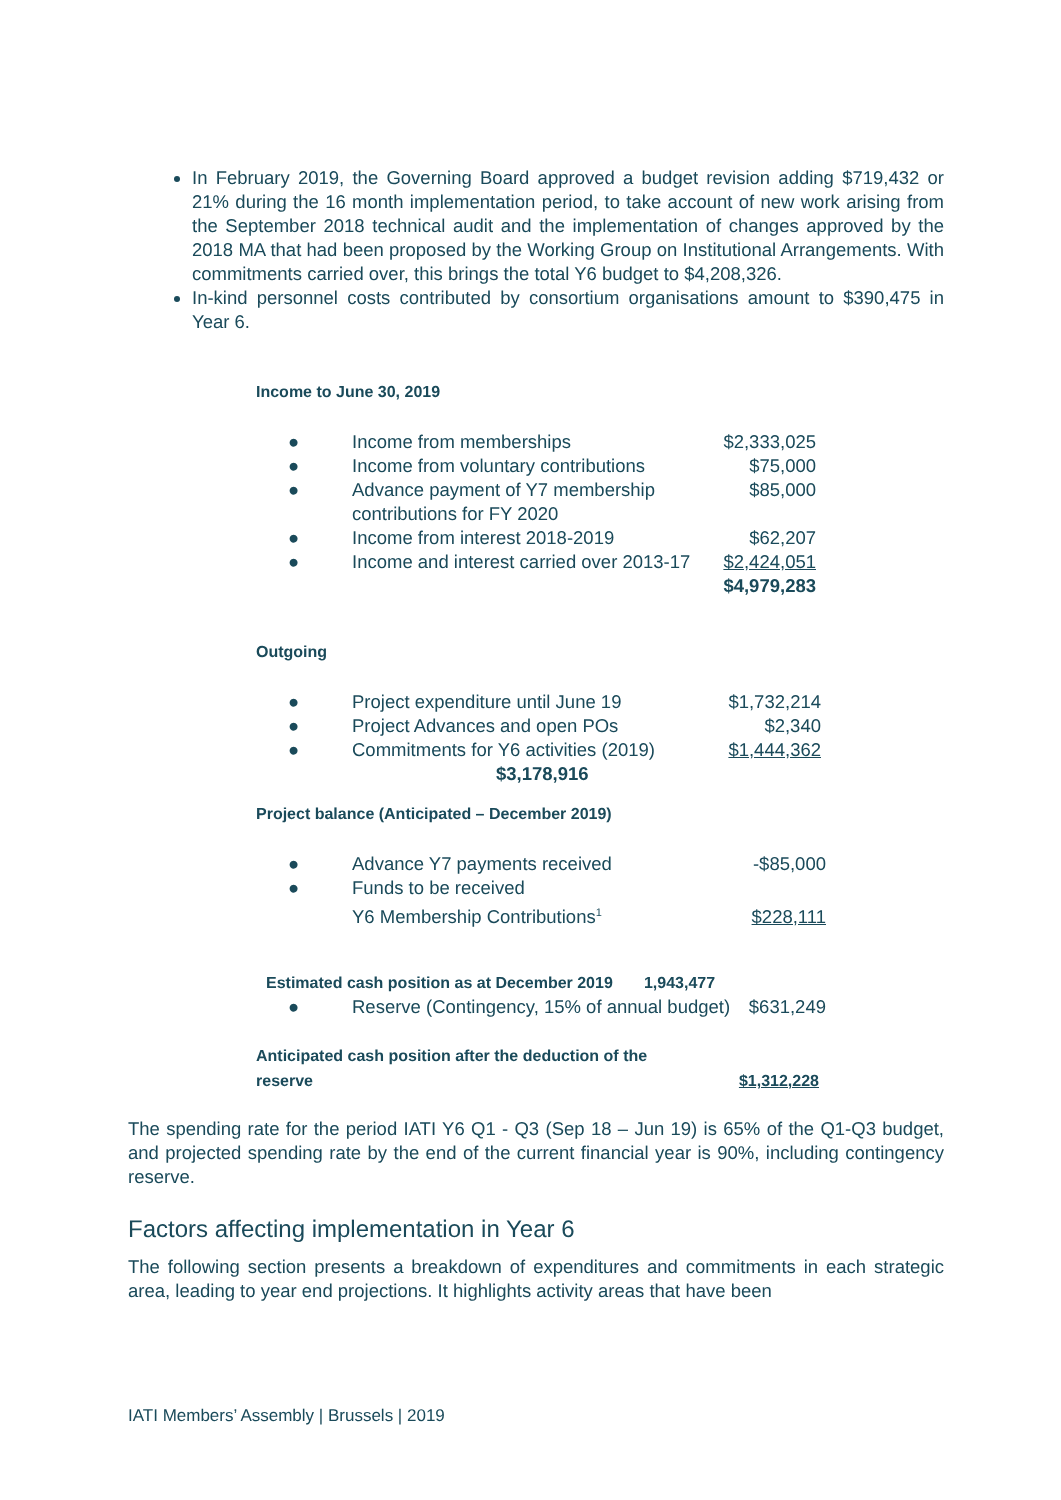In February 2019, the Governing Board approved a budget revision adding $719,432 or 21% during the 16 month implementation period, to take account of new work arising from the September 2018 technical audit and the implementation of changes approved by the 2018 MA that had been proposed by the Working Group on Institutional Arrangements. With commitments carried over, this brings the total Y6 budget to $4,208,326.
In-kind personnel costs contributed by consortium organisations amount to $390,475 in Year 6.
Income to June 30, 2019
| ● | Income from memberships | $2,333,025 |
| ● | Income from voluntary contributions | $75,000 |
| ● | Advance payment of Y7 membership contributions for FY 2020 | $85,000 |
| ● | Income from interest 2018-2019 | $62,207 |
| ● | Income and interest carried over 2013-17 | $2,424,051 |
| | | $4,979,283 |
Outgoing
| ● | Project expenditure until June 19 | $1,732,214 |
| ● | Project Advances and open POs | $2,340 |
| ● | Commitments for Y6 activities (2019) | $1,444,362 |
| | $3,178,916 | |
Project balance (Anticipated – December 2019)
| ● | Advance Y7 payments received | -$85,000 |
| ● | Funds to be received Y6 Membership Contributions<sup>1</sup> | $228,111 |
Estimated cash position as at December 2019 1,943,477
| ● | Reserve (Contingency, 15% of annual budget) | $631,249 |
| Anticipated cash position after the deduction of the reserve | $1,312,228 |
The spending rate for the period IATI Y6 Q1 - Q3 (Sep 18 – Jun 19) is 65% of the Q1-Q3 budget, and projected spending rate by the end of the current financial year is 90%, including contingency reserve.
Factors affecting implementation in Year 6
The following section presents a breakdown of expenditures and commitments in each strategic area, leading to year end projections. It highlights activity areas that have been
IATI Members’ Assembly | Brussels | 2019